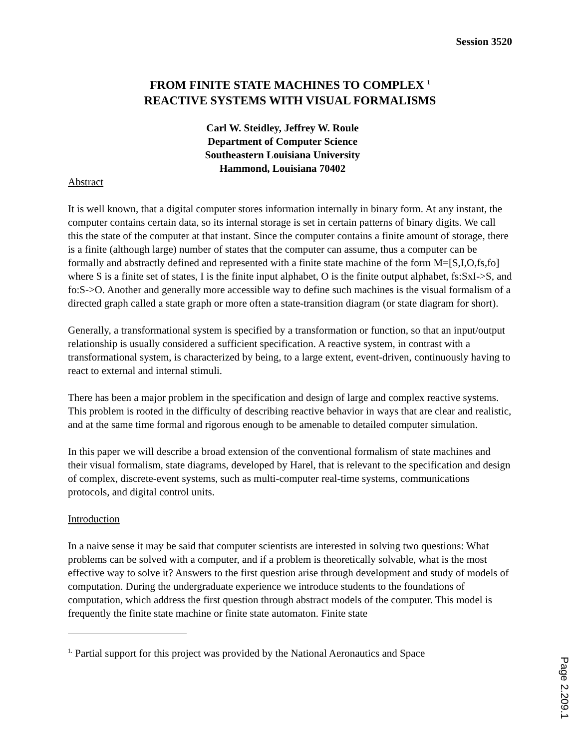Session 3520
FROM FINITE STATE MACHINES TO COMPLEX <sup>1</sup>
REACTIVE SYSTEMS WITH VISUAL FORMALISMS
Carl W. Steidley, Jeffrey W. Roule
Department of Computer Science
Southeastern Louisiana University
Hammond, Louisiana 70402
Abstract
It is well known, that a digital computer stores information internally in binary form. At any instant, the computer contains certain data, so its internal storage is set in certain patterns of binary digits. We call this the state of the computer at that instant. Since the computer contains a finite amount of storage, there is a finite (although large) number of states that the computer can assume, thus a computer can be formally and abstractly defined and represented with a finite state machine of the form M=[S,I,O,fs,fo] where S is a finite set of states, I is the finite input alphabet, O is the finite output alphabet, fs:SxI->S, and fo:S->O. Another and generally more accessible way to define such machines is the visual formalism of a directed graph called a state graph or more often a state-transition diagram (or state diagram for short).
Generally, a transformational system is specified by a transformation or function, so that an input/output relationship is usually considered a sufficient specification. A reactive system, in contrast with a transformational system, is characterized by being, to a large extent, event-driven, continuously having to react to external and internal stimuli.
There has been a major problem in the specification and design of large and complex reactive systems. This problem is rooted in the difficulty of describing reactive behavior in ways that are clear and realistic, and at the same time formal and rigorous enough to be amenable to detailed computer simulation.
In this paper we will describe a broad extension of the conventional formalism of state machines and their visual formalism, state diagrams, developed by Harel, that is relevant to the specification and design of complex, discrete-event systems, such as multi-computer real-time systems, communications protocols, and digital control units.
Introduction
In a naive sense it may be said that computer scientists are interested in solving two questions: What problems can be solved with a computer, and if a problem is theoretically solvable, what is the most effective way to solve it? Answers to the first question arise through development and study of models of computation. During the undergraduate experience we introduce students to the foundations of computation, which address the first question through abstract models of the computer. This model is frequently the finite state machine or finite state automaton. Finite state
<sup>1.</sup> Partial support for this project was provided by the National Aeronautics and Space
Page 2.209.1